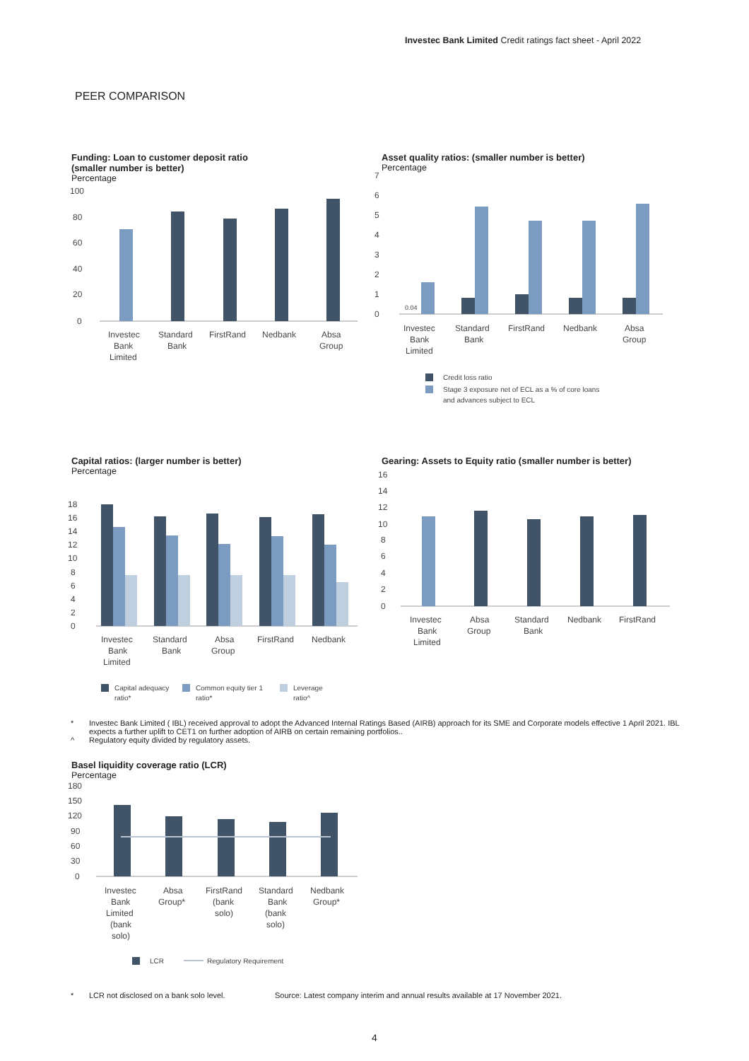Investec Bank Limited Credit ratings fact sheet - April 2022
PEER COMPARISON
Funding: Loan to customer deposit ratio
(smaller number is better)
Percentage
100
80
60
40
20
0
Investec
Bank
Limited
Standard
Bank
FirstRand
Nedbank
Absa
Group
Asset quality ratios: (smaller number is better)
Percentage
7
6
5
4
3
2
1
0
0.04
Investec
Bank
Limited
Standard
Bank
FirstRand
Nedbank
Absa
Group
Credit loss ratio
Stage 3 exposure net of ECL as a % of core loans
and advances subject to ECL
Capital ratios: (larger number is better)
Percentage
18
16
14
12
10
8
6
4
2
0
Investec
Bank
Limited
Standard
Bank
Absa
Group
FirstRand
Nedbank
Capital adequacy
ratio*
Common equity tier 1
ratio*
Leverage
ratio^
Gearing: Assets to Equity ratio (smaller number is better)
16
14
12
10
8
6
4
2
0
Investec
Bank
Limited
Absa
Group
Standard
Bank
Nedbank
FirstRand
* Investec Bank Limited ( IBL) received approval to adopt the Advanced Internal Ratings Based (AIRB) approach for its SME and Corporate models effective 1 April 2021. IBL expects a further uplift to CET1 on further adoption of AIRB on certain remaining portfolios..
^ Regulatory equity divided by regulatory assets.
Basel liquidity coverage ratio (LCR)
Percentage
180
150
120
90
60
30
0
Investec
Bank
Limited
(bank
solo)
Absa
Group*
FirstRand
(bank
solo)
Standard
Bank
(bank
solo)
Nedbank
Group*
LCR
Regulatory Requirement
* LCR not disclosed on a bank solo level. Source: Latest company interim and annual results available at 17 November 2021.
4